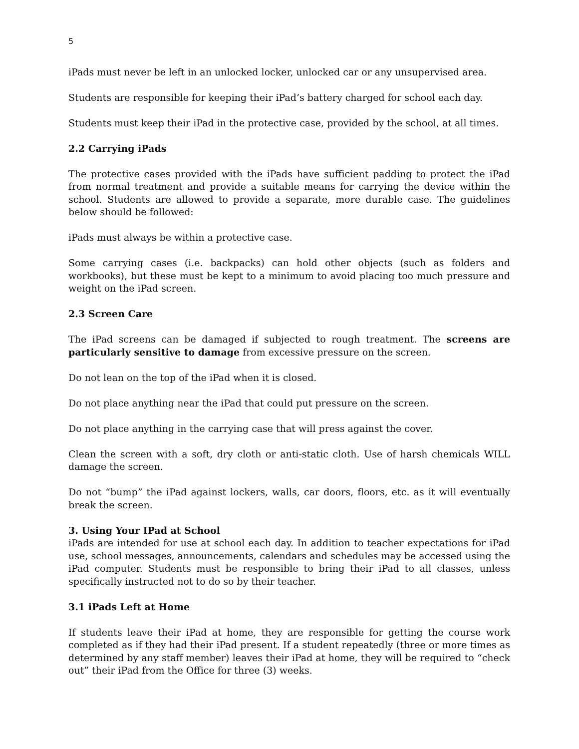5
iPads must never be left in an unlocked locker, unlocked car or any unsupervised area.
Students are responsible for keeping their iPad’s battery charged for school each day.
Students must keep their iPad in the protective case, provided by the school, at all times.
2.2 Carrying iPads
The protective cases provided with the iPads have sufficient padding to protect the iPad from normal treatment and provide a suitable means for carrying the device within the school. Students are allowed to provide a separate, more durable case. The guidelines below should be followed:
iPads must always be within a protective case.
Some carrying cases (i.e. backpacks) can hold other objects (such as folders and workbooks), but these must be kept to a minimum to avoid placing too much pressure and weight on the iPad screen.
2.3 Screen Care
The iPad screens can be damaged if subjected to rough treatment. The screens are particularly sensitive to damage from excessive pressure on the screen.
Do not lean on the top of the iPad when it is closed.
Do not place anything near the iPad that could put pressure on the screen.
Do not place anything in the carrying case that will press against the cover.
Clean the screen with a soft, dry cloth or anti-static cloth. Use of harsh chemicals WILL damage the screen.
Do not “bump” the iPad against lockers, walls, car doors, floors, etc. as it will eventually break the screen.
3. Using Your IPad at School
iPads are intended for use at school each day. In addition to teacher expectations for iPad use, school messages, announcements, calendars and schedules may be accessed using the iPad computer. Students must be responsible to bring their iPad to all classes, unless specifically instructed not to do so by their teacher.
3.1 iPads Left at Home
If students leave their iPad at home, they are responsible for getting the course work completed as if they had their iPad present. If a student repeatedly (three or more times as determined by any staff member) leaves their iPad at home, they will be required to “check out” their iPad from the Office for three (3) weeks.